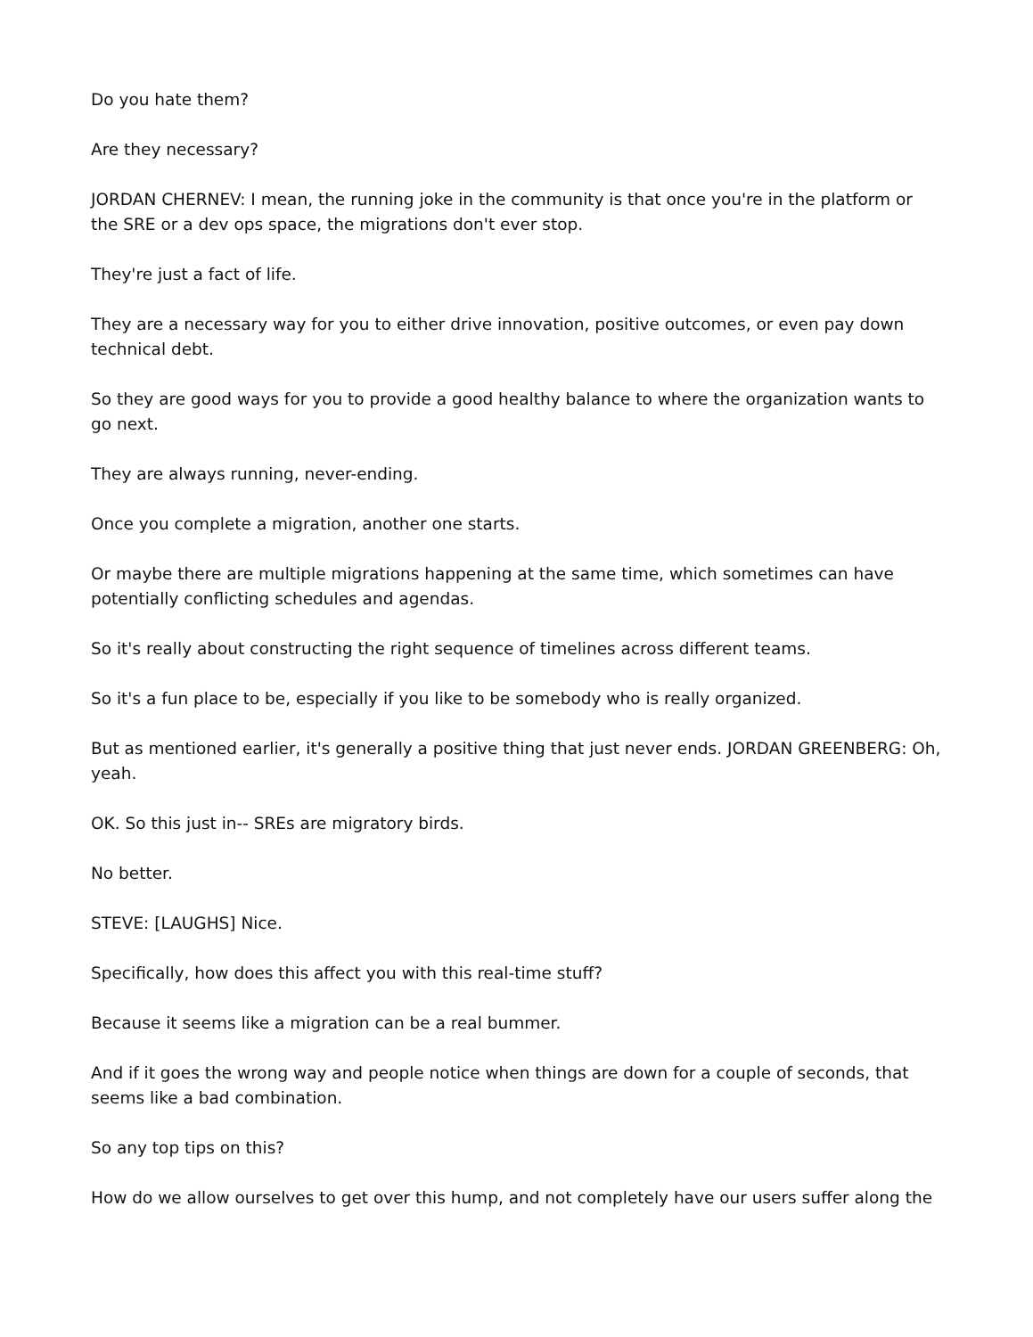Do you hate them?
Are they necessary?
JORDAN CHERNEV: I mean, the running joke in the community is that once you're in the platform or the SRE or a dev ops space, the migrations don't ever stop.
They're just a fact of life.
They are a necessary way for you to either drive innovation, positive outcomes, or even pay down technical debt.
So they are good ways for you to provide a good healthy balance to where the organization wants to go next.
They are always running, never-ending.
Once you complete a migration, another one starts.
Or maybe there are multiple migrations happening at the same time, which sometimes can have potentially conflicting schedules and agendas.
So it's really about constructing the right sequence of timelines across different teams.
So it's a fun place to be, especially if you like to be somebody who is really organized.
But as mentioned earlier, it's generally a positive thing that just never ends. JORDAN GREENBERG: Oh, yeah.
OK. So this just in-- SREs are migratory birds.
No better.
STEVE: [LAUGHS] Nice.
Specifically, how does this affect you with this real-time stuff?
Because it seems like a migration can be a real bummer.
And if it goes the wrong way and people notice when things are down for a couple of seconds, that seems like a bad combination.
So any top tips on this?
How do we allow ourselves to get over this hump, and not completely have our users suffer along the